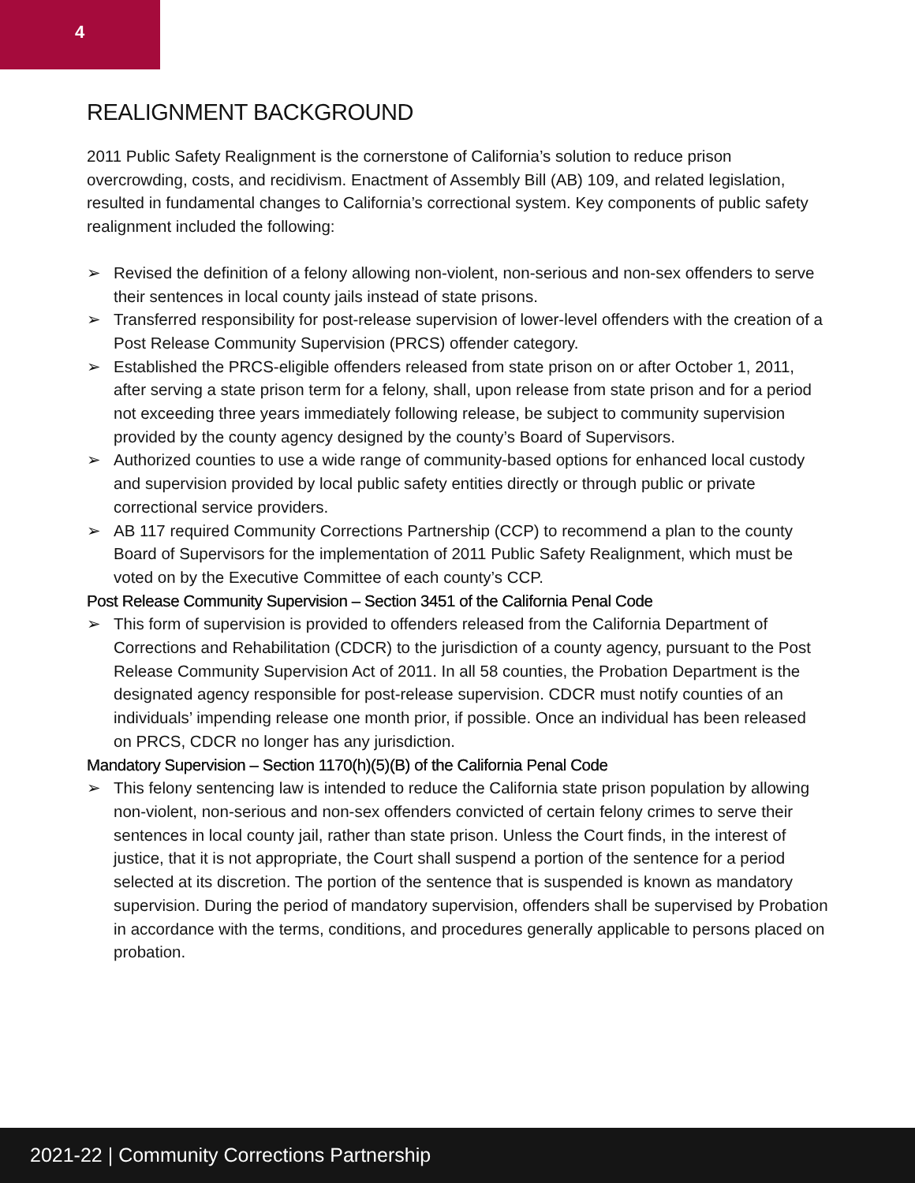4
REALIGNMENT BACKGROUND
2011 Public Safety Realignment is the cornerstone of California’s solution to reduce prison overcrowding, costs, and recidivism. Enactment of Assembly Bill (AB) 109, and related legislation, resulted in fundamental changes to California’s correctional system. Key components of public safety realignment included the following:
➢ Revised the definition of a felony allowing non-violent, non-serious and non-sex offenders to serve their sentences in local county jails instead of state prisons.
➢ Transferred responsibility for post-release supervision of lower-level offenders with the creation of a Post Release Community Supervision (PRCS) offender category.
➢ Established the PRCS-eligible offenders released from state prison on or after October 1, 2011, after serving a state prison term for a felony, shall, upon release from state prison and for a period not exceeding three years immediately following release, be subject to community supervision provided by the county agency designed by the county’s Board of Supervisors.
➢ Authorized counties to use a wide range of community-based options for enhanced local custody and supervision provided by local public safety entities directly or through public or private correctional service providers.
➢ AB 117 required Community Corrections Partnership (CCP) to recommend a plan to the county Board of Supervisors for the implementation of 2011 Public Safety Realignment, which must be voted on by the Executive Committee of each county’s CCP.
Post Release Community Supervision – Section 3451 of the California Penal Code
➢ This form of supervision is provided to offenders released from the California Department of Corrections and Rehabilitation (CDCR) to the jurisdiction of a county agency, pursuant to the Post Release Community Supervision Act of 2011. In all 58 counties, the Probation Department is the designated agency responsible for post-release supervision. CDCR must notify counties of an individuals’ impending release one month prior, if possible. Once an individual has been released on PRCS, CDCR no longer has any jurisdiction.
Mandatory Supervision – Section 1170(h)(5)(B) of the California Penal Code
➢ This felony sentencing law is intended to reduce the California state prison population by allowing non-violent, non-serious and non-sex offenders convicted of certain felony crimes to serve their sentences in local county jail, rather than state prison. Unless the Court finds, in the interest of justice, that it is not appropriate, the Court shall suspend a portion of the sentence for a period selected at its discretion. The portion of the sentence that is suspended is known as mandatory supervision. During the period of mandatory supervision, offenders shall be supervised by Probation in accordance with the terms, conditions, and procedures generally applicable to persons placed on probation.
2021-22 | Community Corrections Partnership